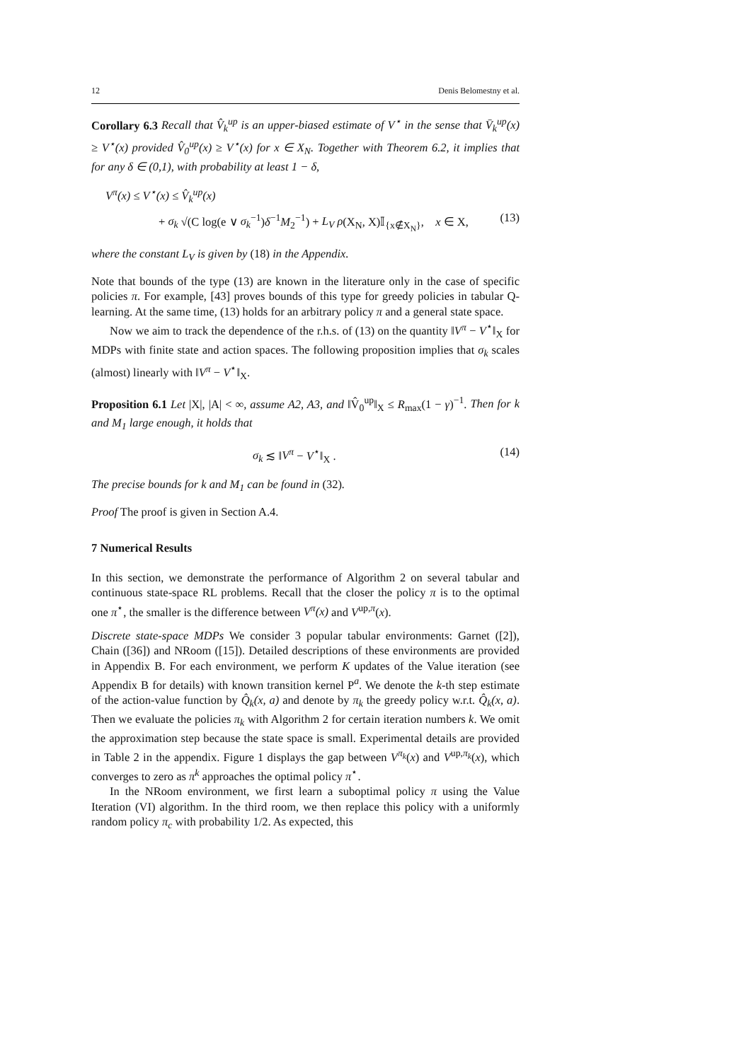12 Denis Belomestny et al.
Corollary 6.3 Recall that V̂<sub>k</sub><sup>up</sup> is an upper-biased estimate of V<sup>⋆</sup> in the sense that V̄<sub>k</sub><sup>up</sup>(x) ≥ V<sup>⋆</sup>(x) provided V̂<sub>0</sub><sup>up</sup>(x) ≥ V<sup>⋆</sup>(x) for x ∈ X<sub>N</sub>. Together with Theorem 6.2, it implies that for any δ ∈ (0,1), with probability at least 1 − δ,
V<sup>π</sup>(x) ≤ V<sup>⋆</sup>(x) ≤ V̂<sub>k</sub><sup>up</sup>(x)
+ σ<sub>k</sub> √(C log(e ∨ σ<sub>k</sub><sup>−1</sup>)δ<sup>−1</sup>M<sub>2</sub><sup>−1</sup>) + L<sub>V</sub> ρ(X<sub>N</sub>, X)𝕀<sub>{x∉X<sub>N</sub>}</sub>, x ∈ X, (13)
where the constant L<sub>V</sub> is given by (18) in the Appendix.
Note that bounds of the type (13) are known in the literature only in the case of specific policies π. For example, [43] proves bounds of this type for greedy policies in tabular Q-learning. At the same time, (13) holds for an arbitrary policy π and a general state space.
Now we aim to track the dependence of the r.h.s. of (13) on the quantity ‖V<sup>π</sup> − V<sup>⋆</sup>‖<sub>X</sub> for MDPs with finite state and action spaces. The following proposition implies that σ<sub>k</sub> scales (almost) linearly with ‖V<sup>π</sup> − V<sup>⋆</sup>‖<sub>X</sub>.
Proposition 6.1 Let |X|, |A| < ∞, assume A2, A3, and ‖V̂<sub>0</sub><sup>up</sup>‖<sub>X</sub> ≤ R<sub>max</sub>(1 − γ)<sup>−1</sup>. Then for k and M<sub>1</sub> large enough, it holds that
σ<sub>k</sub> ≲ ‖V<sup>π</sup> − V<sup>⋆</sup>‖<sub>X</sub> . (14)
The precise bounds for k and M<sub>1</sub> can be found in (32).
Proof The proof is given in Section A.4.
7 Numerical Results
In this section, we demonstrate the performance of Algorithm 2 on several tabular and continuous state-space RL problems. Recall that the closer the policy π is to the optimal one π<sup>⋆</sup>, the smaller is the difference between V<sup>π</sup>(x) and V<sup>up,π</sup>(x).
Discrete state-space MDPs We consider 3 popular tabular environments: Garnet ([2]), Chain ([36]) and NRoom ([15]). Detailed descriptions of these environments are provided in Appendix B. For each environment, we perform K updates of the Value iteration (see Appendix B for details) with known transition kernel P<sup>a</sup>. We denote the k-th step estimate of the action-value function by Q̂<sub>k</sub>(x, a) and denote by π<sub>k</sub> the greedy policy w.r.t. Q̂<sub>k</sub>(x, a). Then we evaluate the policies π<sub>k</sub> with Algorithm 2 for certain iteration numbers k. We omit the approximation step because the state space is small. Experimental details are provided in Table 2 in the appendix. Figure 1 displays the gap between V<sup>π<sub>k</sub></sup>(x) and V<sup>up,π<sub>k</sub></sup>(x), which converges to zero as π<sup>k</sup> approaches the optimal policy π<sup>⋆</sup>.
In the NRoom environment, we first learn a suboptimal policy π using the Value Iteration (VI) algorithm. In the third room, we then replace this policy with a uniformly random policy π<sub>c</sub> with probability 1/2. As expected, this